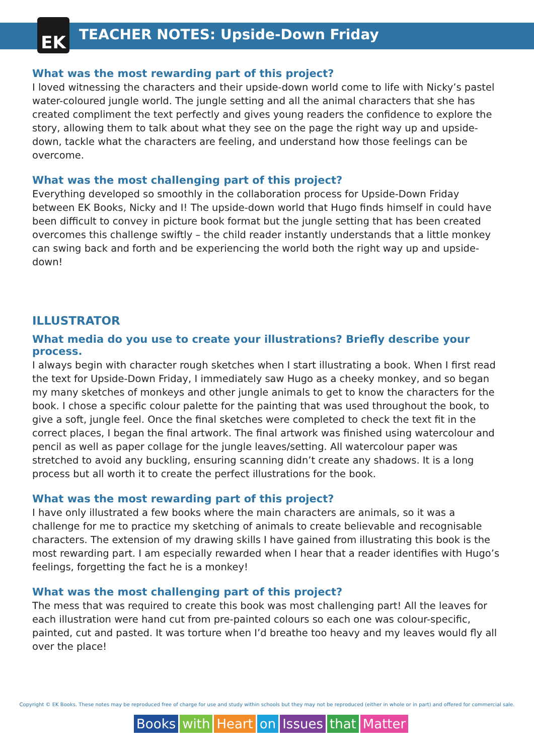EK
TEACHER NOTES: Upside-Down Friday
What was the most rewarding part of this project?
I loved witnessing the characters and their upside-down world come to life with Nicky’s pastel water-coloured jungle world. The jungle setting and all the animal characters that she has created compliment the text perfectly and gives young readers the confidence to explore the story, allowing them to talk about what they see on the page the right way up and upside-down, tackle what the characters are feeling, and understand how those feelings can be overcome.
What was the most challenging part of this project?
Everything developed so smoothly in the collaboration process for Upside-Down Friday between EK Books, Nicky and I! The upside-down world that Hugo finds himself in could have been difficult to convey in picture book format but the jungle setting that has been created overcomes this challenge swiftly – the child reader instantly understands that a little monkey can swing back and forth and be experiencing the world both the right way up and upside-down!
ILLUSTRATOR
What media do you use to create your illustrations? Briefly describe your process.
I always begin with character rough sketches when I start illustrating a book. When I first read the text for Upside-Down Friday, I immediately saw Hugo as a cheeky monkey, and so began my many sketches of monkeys and other jungle animals to get to know the characters for the book. I chose a specific colour palette for the painting that was used throughout the book, to give a soft, jungle feel. Once the final sketches were completed to check the text fit in the correct places, I began the final artwork. The final artwork was finished using watercolour and pencil as well as paper collage for the jungle leaves/setting. All watercolour paper was stretched to avoid any buckling, ensuring scanning didn’t create any shadows. It is a long process but all worth it to create the perfect illustrations for the book.
What was the most rewarding part of this project?
I have only illustrated a few books where the main characters are animals, so it was a challenge for me to practice my sketching of animals to create believable and recognisable characters. The extension of my drawing skills I have gained from illustrating this book is the most rewarding part. I am especially rewarded when I hear that a reader identifies with Hugo’s feelings, forgetting the fact he is a monkey!
What was the most challenging part of this project?
The mess that was required to create this book was most challenging part! All the leaves for each illustration were hand cut from pre-painted colours so each one was colour-specific, painted, cut and pasted. It was torture when I’d breathe too heavy and my leaves would fly all over the place!
Copyright © EK Books. These notes may be reproduced free of charge for use and study within schools but they may not be reproduced (either in whole or in part) and offered for commercial sale.
Books with Heart on Issues that Matter